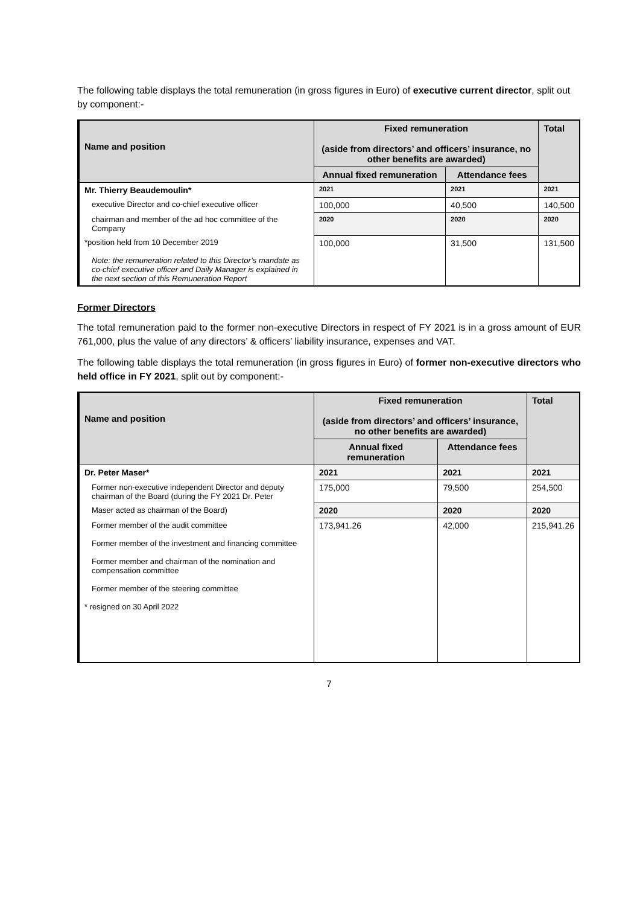The following table displays the total remuneration (in gross figures in Euro) of executive current director, split out by component:-
| Name and position | Fixed remuneration (aside from directors’ and officers’ insurance, no other benefits are awarded) | | Total |
| --- | --- | --- | --- |
| | Annual fixed remuneration | Attendance fees | |
| Mr. Thierry Beaudemoulin* | 2021 | 2021 | 2021 |
| executive Director and co-chief executive officer | 100,000 | 40,500 | 140,500 |
| chairman and member of the ad hoc committee of the Company | 2020 | 2020 | 2020 |
| *position held from 10 December 2019 Note: the remuneration related to this Director’s mandate as co-chief executive officer and Daily Manager is explained in the next section of this Remuneration Report | 100,000 | 31,500 | 131,500 |
Former Directors
The total remuneration paid to the former non-executive Directors in respect of FY 2021 is in a gross amount of EUR 761,000, plus the value of any directors’ & officers’ liability insurance, expenses and VAT.
The following table displays the total remuneration (in gross figures in Euro) of former non-executive directors who held office in FY 2021, split out by component:-
| Name and position | Fixed remuneration (aside from directors’ and officers’ insurance, no other benefits are awarded) | | Total |
| --- | --- | --- | --- |
| | Annual fixed remuneration | Attendance fees | |
| Dr. Peter Maser* | 2021 | 2021 | 2021 |
| Former non-executive independent Director and deputy chairman of the Board (during the FY 2021 Dr. Peter | 175,000 | 79,500 | 254,500 |
| Maser acted as chairman of the Board) | 2020 | 2020 | 2020 |
| Former member of the audit committee Former member of the investment and financing committee Former member and chairman of the nomination and compensation committee Former member of the steering committee * resigned on 30 April 2022 | 173,941.26 | 42,000 | 215,941.26 |
7